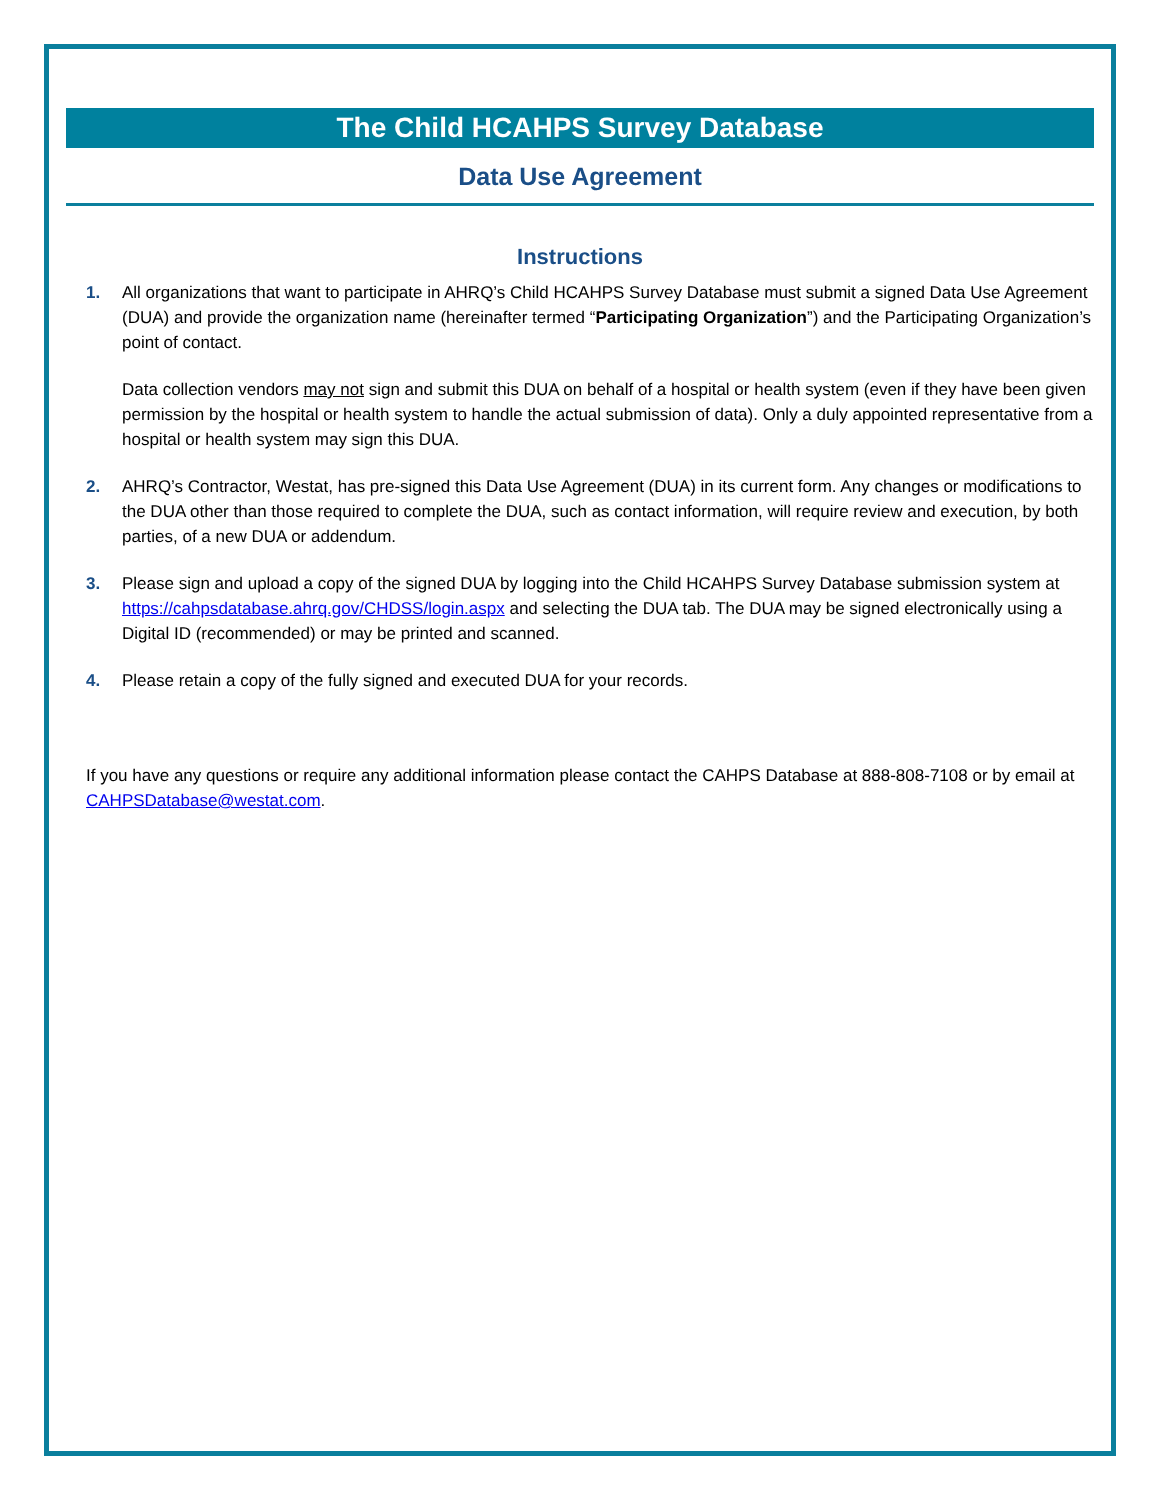The Child HCAHPS Survey Database
Data Use Agreement
Instructions
1. All organizations that want to participate in AHRQ’s Child HCAHPS Survey Database must submit a signed Data Use Agreement (DUA) and provide the organization name (hereinafter termed “Participating Organization”) and the Participating Organization’s point of contact.
Data collection vendors may not sign and submit this DUA on behalf of a hospital or health system (even if they have been given permission by the hospital or health system to handle the actual submission of data). Only a duly appointed representative from a hospital or health system may sign this DUA.
2. AHRQ’s Contractor, Westat, has pre-signed this Data Use Agreement (DUA) in its current form. Any changes or modifications to the DUA other than those required to complete the DUA, such as contact information, will require review and execution, by both parties, of a new DUA or addendum.
3. Please sign and upload a copy of the signed DUA by logging into the Child HCAHPS Survey Database submission system at https://cahpsdatabase.ahrq.gov/CHDSS/login.aspx and selecting the DUA tab. The DUA may be signed electronically using a Digital ID (recommended) or may be printed and scanned.
4. Please retain a copy of the fully signed and executed DUA for your records.
If you have any questions or require any additional information please contact the CAHPS Database at 888-808-7108 or by email at CAHPSDatabase@westat.com.